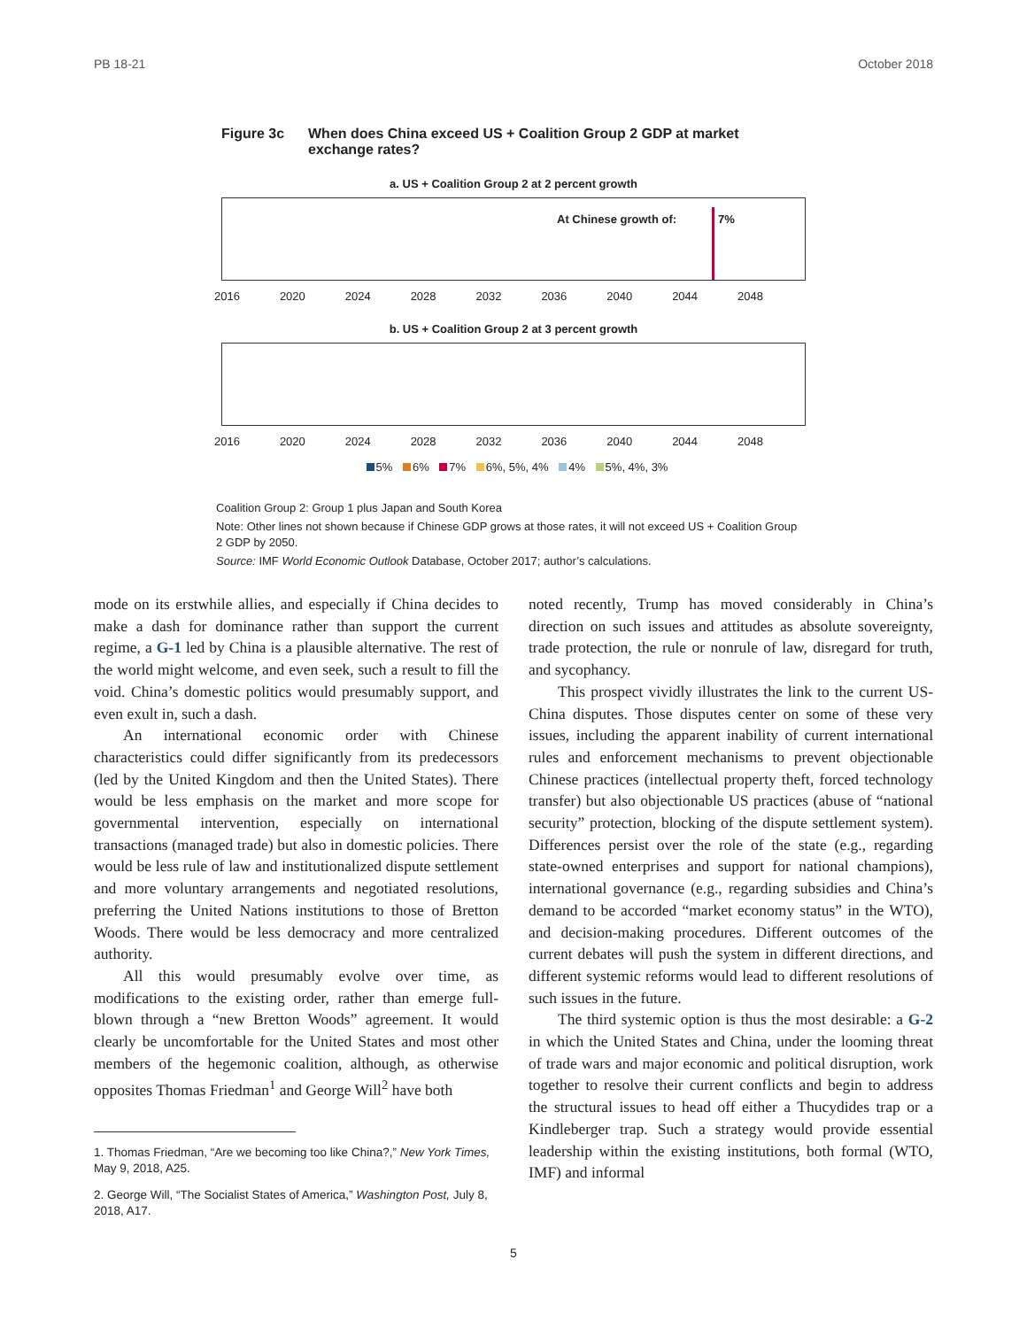PB 18-21 October 2018
Figure 3c When does China exceed US + Coalition Group 2 GDP at market exchange rates?
a. US + Coalition Group 2 at 2 percent growth
At Chinese growth of: 7%
2016 2020 2024 2028 2032 2036 2040 2044 2048
b. US + Coalition Group 2 at 3 percent growth
2016 2020 2024 2028 2032 2036 2040 2044 2048
5% 6% 7% 6%, 5%, 4% 4% 5%, 4%, 3%
Coalition Group 2: Group 1 plus Japan and South Korea
Note: Other lines not shown because if Chinese GDP grows at those rates, it will not exceed US + Coalition Group 2 GDP by 2050.
Source: IMF World Economic Outlook Database, October 2017; author’s calculations.
mode on its erstwhile allies, and especially if China decides to make a dash for dominance rather than support the current regime, a G-1 led by China is a plausible alternative. The rest of the world might welcome, and even seek, such a result to fill the void. China’s domestic politics would presumably support, and even exult in, such a dash.
An international economic order with Chinese characteristics could differ significantly from its predecessors (led by the United Kingdom and then the United States). There would be less emphasis on the market and more scope for governmental intervention, especially on international transactions (managed trade) but also in domestic policies. There would be less rule of law and institutionalized dispute settlement and more voluntary arrangements and negotiated resolutions, preferring the United Nations institutions to those of Bretton Woods. There would be less democracy and more centralized authority.
All this would presumably evolve over time, as modifications to the existing order, rather than emerge full-blown through a “new Bretton Woods” agreement. It would clearly be uncomfortable for the United States and most other members of the hegemonic coalition, although, as otherwise opposites Thomas Friedman<sup>1</sup> and George Will<sup>2</sup> have both
1. Thomas Friedman, “Are we becoming too like China?,” New York Times, May 9, 2018, A25.
2. George Will, “The Socialist States of America,” Washington Post, July 8, 2018, A17.
noted recently, Trump has moved considerably in China’s direction on such issues and attitudes as absolute sovereignty, trade protection, the rule or nonrule of law, disregard for truth, and sycophancy.
This prospect vividly illustrates the link to the current US-China disputes. Those disputes center on some of these very issues, including the apparent inability of current international rules and enforcement mechanisms to prevent objectionable Chinese practices (intellectual property theft, forced technology transfer) but also objectionable US practices (abuse of “national security” protection, blocking of the dispute settlement system). Differences persist over the role of the state (e.g., regarding state-owned enterprises and support for national champions), international governance (e.g., regarding subsidies and China’s demand to be accorded “market economy status” in the WTO), and decision-making procedures. Different outcomes of the current debates will push the system in different directions, and different systemic reforms would lead to different resolutions of such issues in the future.
The third systemic option is thus the most desirable: a G-2 in which the United States and China, under the looming threat of trade wars and major economic and political disruption, work together to resolve their current conflicts and begin to address the structural issues to head off either a Thucydides trap or a Kindleberger trap. Such a strategy would provide essential leadership within the existing institutions, both formal (WTO, IMF) and informal
5